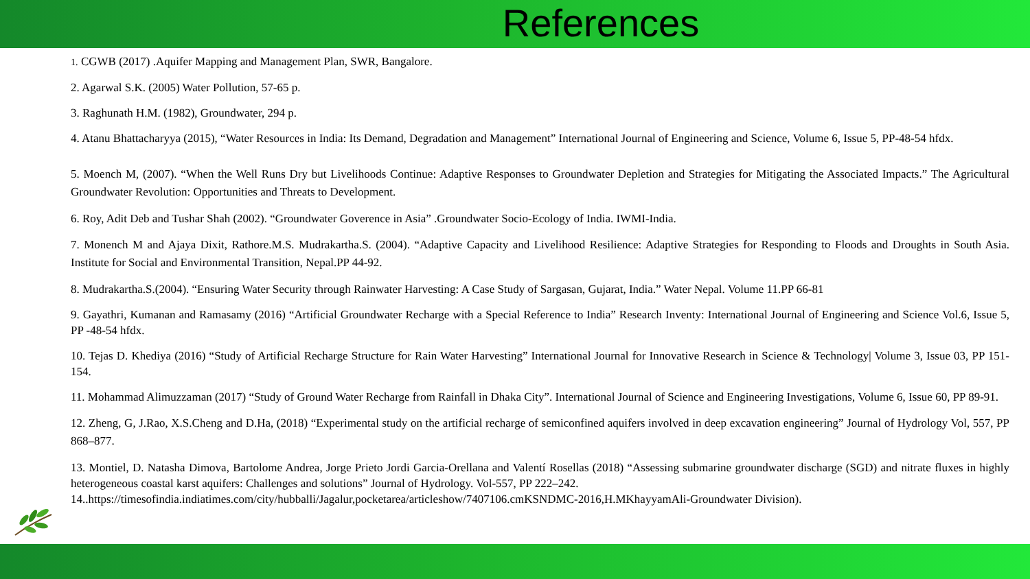References
1. CGWB (2017) .Aquifer Mapping and Management Plan, SWR, Bangalore.
2. Agarwal S.K. (2005) Water Pollution, 57-65 p.
3. Raghunath H.M. (1982), Groundwater, 294 p.
4. Atanu Bhattacharyya (2015), “Water Resources in India: Its Demand, Degradation and Management” International Journal of Engineering and Science, Volume 6, Issue 5, PP-48-54 hfdx.
5. Moench M, (2007). “When the Well Runs Dry but Livelihoods Continue: Adaptive Responses to Groundwater Depletion and Strategies for Mitigating the Associated Impacts.” The Agricultural Groundwater Revolution: Opportunities and Threats to Development.
6. Roy, Adit Deb and Tushar Shah (2002). “Groundwater Goverence in Asia” .Groundwater Socio-Ecology of India. IWMI-India.
7. Monench M and Ajaya Dixit, Rathore.M.S. Mudrakartha.S. (2004). “Adaptive Capacity and Livelihood Resilience: Adaptive Strategies for Responding to Floods and Droughts in South Asia. Institute for Social and Environmental Transition, Nepal.PP 44-92.
8. Mudrakartha.S.(2004). “Ensuring Water Security through Rainwater Harvesting: A Case Study of Sargasan, Gujarat, India.” Water Nepal. Volume 11.PP 66-81
9. Gayathri, Kumanan and Ramasamy (2016) “Artificial Groundwater Recharge with a Special Reference to India” Research Inventy: International Journal of Engineering and Science Vol.6, Issue 5, PP -48-54 hfdx.
10. Tejas D. Khediya (2016) “Study of Artificial Recharge Structure for Rain Water Harvesting” International Journal for Innovative Research in Science & Technology| Volume 3, Issue 03, PP 151-154.
11. Mohammad Alimuzzaman (2017) “Study of Ground Water Recharge from Rainfall in Dhaka City”. International Journal of Science and Engineering Investigations, Volume 6, Issue 60, PP 89-91.
12. Zheng, G, J.Rao, X.S.Cheng and D.Ha, (2018) “Experimental study on the artificial recharge of semiconfined aquifers involved in deep excavation engineering” Journal of Hydrology Vol, 557, PP 868–877.
13. Montiel, D. Natasha Dimova, Bartolome Andrea, Jorge Prieto Jordi Garcia-Orellana and Valentí Rosellas (2018) “Assessing submarine groundwater discharge (SGD) and nitrate fluxes in highly heterogeneous coastal karst aquifers: Challenges and solutions” Journal of Hydrology. Vol-557, PP 222–242.
14..https://timesofindia.indiatimes.com/city/hubballi/Jagalur,pocketarea/articleshow/7407106.cmKSNDMC-2016,H.MKhayyamAli-Groundwater Division).